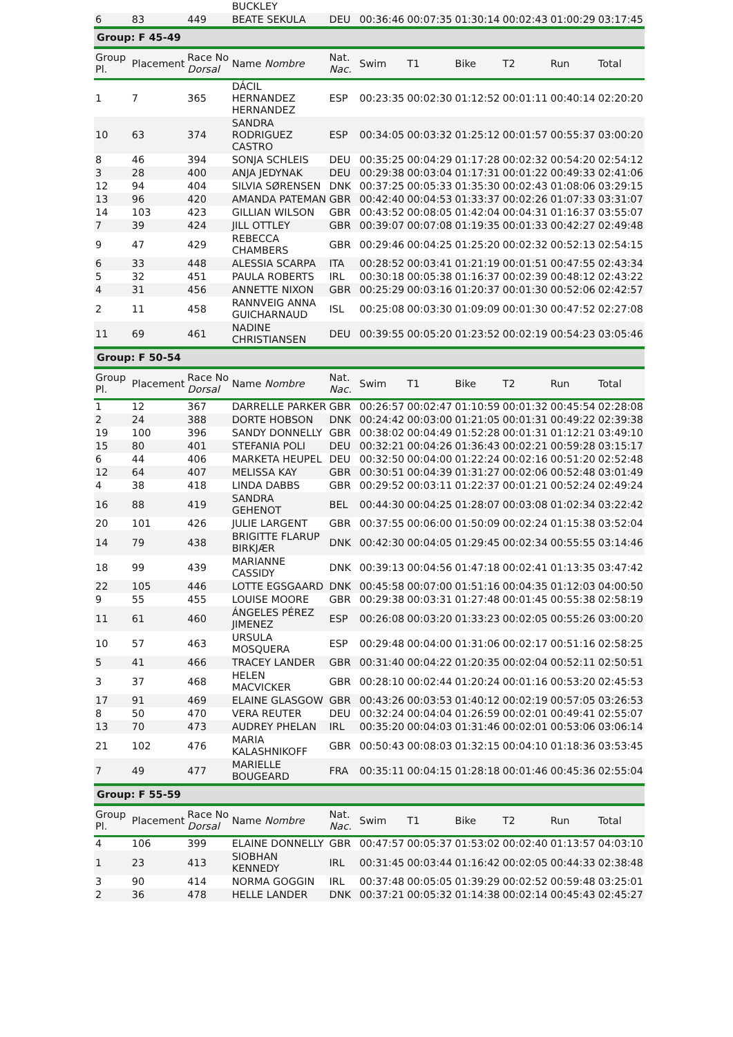| | | | BUCKLEY | | | | | | | |
| 6 | 83 | 449 | BEATE SEKULA | DEU | 00:36:46 | 00:07:35 | 01:30:14 | 00:02:43 | 01:00:29 | 03:17:45 |
| Group: F 45-49 | | | | | | | | | | |
| Group Pl. | Placement | Race No Dorsal | Name Nombre | Nat. Nac. | Swim | T1 | Bike | T2 | Run | Total |
| 1 | 7 | 365 | DÁCIL HERNANDEZ HERNANDEZ | ESP | 00:23:35 | 00:02:30 | 01:12:52 | 00:01:11 | 00:40:14 | 02:20:20 |
| 10 | 63 | 374 | SANDRA RODRIGUEZ CASTRO | ESP | 00:34:05 | 00:03:32 | 01:25:12 | 00:01:57 | 00:55:37 | 03:00:20 |
| 8 | 46 | 394 | SONJA SCHLEIS | DEU | 00:35:25 | 00:04:29 | 01:17:28 | 00:02:32 | 00:54:20 | 02:54:12 |
| 3 | 28 | 400 | ANJA JEDYNAK | DEU | 00:29:38 | 00:03:04 | 01:17:31 | 00:01:22 | 00:49:33 | 02:41:06 |
| 12 | 94 | 404 | SILVIA SØRENSEN | DNK | 00:37:25 | 00:05:33 | 01:35:30 | 00:02:43 | 01:08:06 | 03:29:15 |
| 13 | 96 | 420 | AMANDA PATEMAN | GBR | 00:42:40 | 00:04:53 | 01:33:37 | 00:02:26 | 01:07:33 | 03:31:07 |
| 14 | 103 | 423 | GILLIAN WILSON | GBR | 00:43:52 | 00:08:05 | 01:42:04 | 00:04:31 | 01:16:37 | 03:55:07 |
| 7 | 39 | 424 | JILL OTTLEY | GBR | 00:39:07 | 00:07:08 | 01:19:35 | 00:01:33 | 00:42:27 | 02:49:48 |
| 9 | 47 | 429 | REBECCA CHAMBERS | GBR | 00:29:46 | 00:04:25 | 01:25:20 | 00:02:32 | 00:52:13 | 02:54:15 |
| 6 | 33 | 448 | ALESSIA SCARPA | ITA | 00:28:52 | 00:03:41 | 01:21:19 | 00:01:51 | 00:47:55 | 02:43:34 |
| 5 | 32 | 451 | PAULA ROBERTS | IRL | 00:30:18 | 00:05:38 | 01:16:37 | 00:02:39 | 00:48:12 | 02:43:22 |
| 4 | 31 | 456 | ANNETTE NIXON | GBR | 00:25:29 | 00:03:16 | 01:20:37 | 00:01:30 | 00:52:06 | 02:42:57 |
| 2 | 11 | 458 | RANNVEIG ANNA GUICHARNAUD | ISL | 00:25:08 | 00:03:30 | 01:09:09 | 00:01:30 | 00:47:52 | 02:27:08 |
| 11 | 69 | 461 | NADINE CHRISTIANSEN | DEU | 00:39:55 | 00:05:20 | 01:23:52 | 00:02:19 | 00:54:23 | 03:05:46 |
| Group: F 50-54 | | | | | | | | | | |
| Group Pl. | Placement | Race No Dorsal | Name Nombre | Nat. Nac. | Swim | T1 | Bike | T2 | Run | Total |
| 1 | 12 | 367 | DARRELLE PARKER | GBR | 00:26:57 | 00:02:47 | 01:10:59 | 00:01:32 | 00:45:54 | 02:28:08 |
| 2 | 24 | 388 | DORTE HOBSON | DNK | 00:24:42 | 00:03:00 | 01:21:05 | 00:01:31 | 00:49:22 | 02:39:38 |
| 19 | 100 | 396 | SANDY DONNELLY | GBR | 00:38:02 | 00:04:49 | 01:52:28 | 00:01:31 | 01:12:21 | 03:49:10 |
| 15 | 80 | 401 | STEFANIA POLI | DEU | 00:32:21 | 00:04:26 | 01:36:43 | 00:02:21 | 00:59:28 | 03:15:17 |
| 6 | 44 | 406 | MARKETA HEUPEL | DEU | 00:32:50 | 00:04:00 | 01:22:24 | 00:02:16 | 00:51:20 | 02:52:48 |
| 12 | 64 | 407 | MELISSA KAY | GBR | 00:30:51 | 00:04:39 | 01:31:27 | 00:02:06 | 00:52:48 | 03:01:49 |
| 4 | 38 | 418 | LINDA DABBS | GBR | 00:29:52 | 00:03:11 | 01:22:37 | 00:01:21 | 00:52:24 | 02:49:24 |
| 16 | 88 | 419 | SANDRA GEHENOT | BEL | 00:44:30 | 00:04:25 | 01:28:07 | 00:03:08 | 01:02:34 | 03:22:42 |
| 20 | 101 | 426 | JULIE LARGENT | GBR | 00:37:55 | 00:06:00 | 01:50:09 | 00:02:24 | 01:15:38 | 03:52:04 |
| 14 | 79 | 438 | BRIGITTE FLARUP BIRKJÆR | DNK | 00:42:30 | 00:04:05 | 01:29:45 | 00:02:34 | 00:55:55 | 03:14:46 |
| 18 | 99 | 439 | MARIANNE CASSIDY | DNK | 00:39:13 | 00:04:56 | 01:47:18 | 00:02:41 | 01:13:35 | 03:47:42 |
| 22 | 105 | 446 | LOTTE EGSGAARD | DNK | 00:45:58 | 00:07:00 | 01:51:16 | 00:04:35 | 01:12:03 | 04:00:50 |
| 9 | 55 | 455 | LOUISE MOORE | GBR | 00:29:38 | 00:03:31 | 01:27:48 | 00:01:45 | 00:55:38 | 02:58:19 |
| 11 | 61 | 460 | ÁNGELES PÉREZ JIMENEZ | ESP | 00:26:08 | 00:03:20 | 01:33:23 | 00:02:05 | 00:55:26 | 03:00:20 |
| 10 | 57 | 463 | URSULA MOSQUERA | ESP | 00:29:48 | 00:04:00 | 01:31:06 | 00:02:17 | 00:51:16 | 02:58:25 |
| 5 | 41 | 466 | TRACEY LANDER | GBR | 00:31:40 | 00:04:22 | 01:20:35 | 00:02:04 | 00:52:11 | 02:50:51 |
| 3 | 37 | 468 | HELEN MACVICKER | GBR | 00:28:10 | 00:02:44 | 01:20:24 | 00:01:16 | 00:53:20 | 02:45:53 |
| 17 | 91 | 469 | ELAINE GLASGOW | GBR | 00:43:26 | 00:03:53 | 01:40:12 | 00:02:19 | 00:57:05 | 03:26:53 |
| 8 | 50 | 470 | VERA REUTER | DEU | 00:32:24 | 00:04:04 | 01:26:59 | 00:02:01 | 00:49:41 | 02:55:07 |
| 13 | 70 | 473 | AUDREY PHELAN | IRL | 00:35:20 | 00:04:03 | 01:31:46 | 00:02:01 | 00:53:06 | 03:06:14 |
| 21 | 102 | 476 | MARIA KALASHNIKOFF | GBR | 00:50:43 | 00:08:03 | 01:32:15 | 00:04:10 | 01:18:36 | 03:53:45 |
| 7 | 49 | 477 | MARIELLE BOUGEARD | FRA | 00:35:11 | 00:04:15 | 01:28:18 | 00:01:46 | 00:45:36 | 02:55:04 |
| Group: F 55-59 | | | | | | | | | | |
| Group Pl. | Placement | Race No Dorsal | Name Nombre | Nat. Nac. | Swim | T1 | Bike | T2 | Run | Total |
| 4 | 106 | 399 | ELAINE DONNELLY | GBR | 00:47:57 | 00:05:37 | 01:53:02 | 00:02:40 | 01:13:57 | 04:03:10 |
| 1 | 23 | 413 | SIOBHAN KENNEDY | IRL | 00:31:45 | 00:03:44 | 01:16:42 | 00:02:05 | 00:44:33 | 02:38:48 |
| 3 | 90 | 414 | NORMA GOGGIN | IRL | 00:37:48 | 00:05:05 | 01:39:29 | 00:02:52 | 00:59:48 | 03:25:01 |
| 2 | 36 | 478 | HELLE LANDER | DNK | 00:37:21 | 00:05:32 | 01:14:38 | 00:02:14 | 00:45:43 | 02:45:27 |